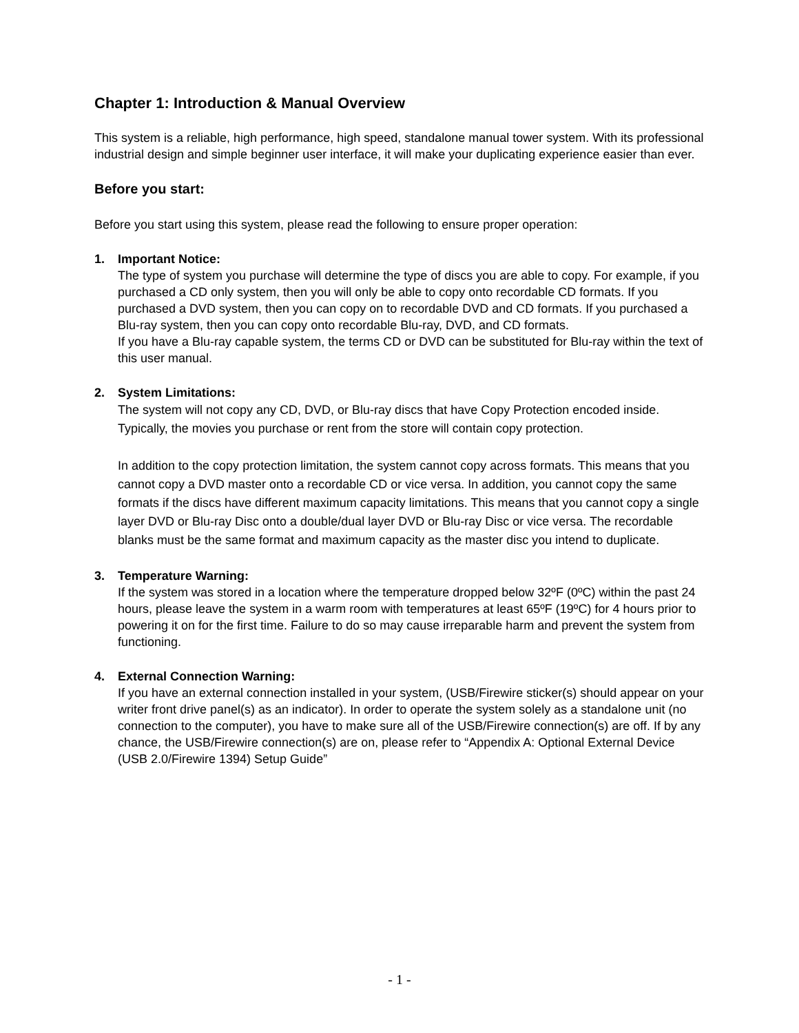Chapter 1: Introduction & Manual Overview
This system is a reliable, high performance, high speed, standalone manual tower system. With its professional industrial design and simple beginner user interface, it will make your duplicating experience easier than ever.
Before you start:
Before you start using this system, please read the following to ensure proper operation:
1. Important Notice:
The type of system you purchase will determine the type of discs you are able to copy. For example, if you purchased a CD only system, then you will only be able to copy onto recordable CD formats. If you purchased a DVD system, then you can copy on to recordable DVD and CD formats. If you purchased a Blu-ray system, then you can copy onto recordable Blu-ray, DVD, and CD formats.
If you have a Blu-ray capable system, the terms CD or DVD can be substituted for Blu-ray within the text of this user manual.
2. System Limitations:
The system will not copy any CD, DVD, or Blu-ray discs that have Copy Protection encoded inside. Typically, the movies you purchase or rent from the store will contain copy protection.
In addition to the copy protection limitation, the system cannot copy across formats. This means that you cannot copy a DVD master onto a recordable CD or vice versa. In addition, you cannot copy the same formats if the discs have different maximum capacity limitations. This means that you cannot copy a single layer DVD or Blu-ray Disc onto a double/dual layer DVD or Blu-ray Disc or vice versa. The recordable blanks must be the same format and maximum capacity as the master disc you intend to duplicate.
3. Temperature Warning:
If the system was stored in a location where the temperature dropped below 32ºF (0ºC) within the past 24 hours, please leave the system in a warm room with temperatures at least 65ºF (19ºC) for 4 hours prior to powering it on for the first time. Failure to do so may cause irreparable harm and prevent the system from functioning.
4. External Connection Warning:
If you have an external connection installed in your system, (USB/Firewire sticker(s) should appear on your writer front drive panel(s) as an indicator). In order to operate the system solely as a standalone unit (no connection to the computer), you have to make sure all of the USB/Firewire connection(s) are off. If by any chance, the USB/Firewire connection(s) are on, please refer to “Appendix A: Optional External Device (USB 2.0/Firewire 1394) Setup Guide”
- 1 -